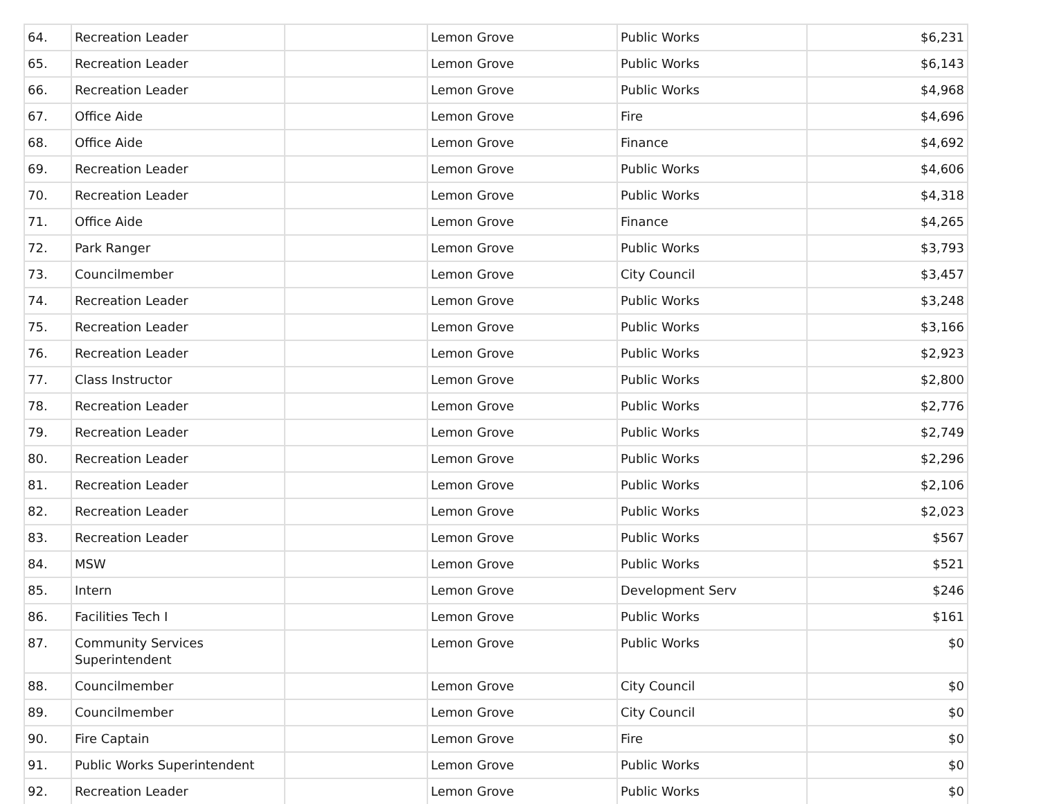| 64. | Recreation Leader | | Lemon Grove | Public Works | $6,231 |
| 65. | Recreation Leader | | Lemon Grove | Public Works | $6,143 |
| 66. | Recreation Leader | | Lemon Grove | Public Works | $4,968 |
| 67. | Office Aide | | Lemon Grove | Fire | $4,696 |
| 68. | Office Aide | | Lemon Grove | Finance | $4,692 |
| 69. | Recreation Leader | | Lemon Grove | Public Works | $4,606 |
| 70. | Recreation Leader | | Lemon Grove | Public Works | $4,318 |
| 71. | Office Aide | | Lemon Grove | Finance | $4,265 |
| 72. | Park Ranger | | Lemon Grove | Public Works | $3,793 |
| 73. | Councilmember | | Lemon Grove | City Council | $3,457 |
| 74. | Recreation Leader | | Lemon Grove | Public Works | $3,248 |
| 75. | Recreation Leader | | Lemon Grove | Public Works | $3,166 |
| 76. | Recreation Leader | | Lemon Grove | Public Works | $2,923 |
| 77. | Class Instructor | | Lemon Grove | Public Works | $2,800 |
| 78. | Recreation Leader | | Lemon Grove | Public Works | $2,776 |
| 79. | Recreation Leader | | Lemon Grove | Public Works | $2,749 |
| 80. | Recreation Leader | | Lemon Grove | Public Works | $2,296 |
| 81. | Recreation Leader | | Lemon Grove | Public Works | $2,106 |
| 82. | Recreation Leader | | Lemon Grove | Public Works | $2,023 |
| 83. | Recreation Leader | | Lemon Grove | Public Works | $567 |
| 84. | MSW | | Lemon Grove | Public Works | $521 |
| 85. | Intern | | Lemon Grove | Development Serv | $246 |
| 86. | Facilities Tech I | | Lemon Grove | Public Works | $161 |
| 87. | Community Services Superintendent | | Lemon Grove | Public Works | $0 |
| 88. | Councilmember | | Lemon Grove | City Council | $0 |
| 89. | Councilmember | | Lemon Grove | City Council | $0 |
| 90. | Fire Captain | | Lemon Grove | Fire | $0 |
| 91. | Public Works Superintendent | | Lemon Grove | Public Works | $0 |
| 92. | Recreation Leader | | Lemon Grove | Public Works | $0 |